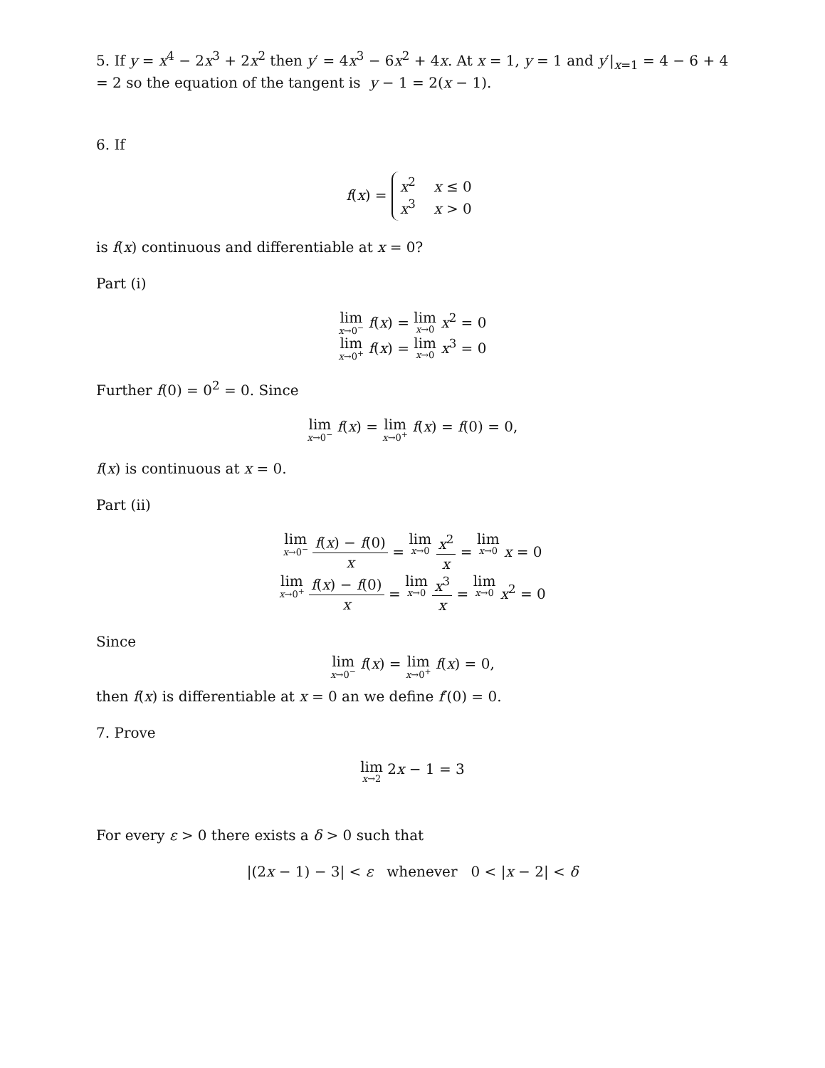5. If y = x<sup>4</sup> − 2x<sup>3</sup> + 2x<sup>2</sup> then y′ = 4x<sup>3</sup> − 6x<sup>2</sup> + 4x. At x = 1, y = 1 and y′|<sub>x=1</sub> = 4 − 6 + 4 = 2 so the equation of the tangent is y − 1 = 2(x − 1).
6. If
f(x) = x<sup>2</sup> x ≤ 0
x<sup>3</sup> x > 0
is f(x) continuous and differentiable at x = 0?
Part (i)
lim x→0<sup>−</sup> f(x) = lim x→0 x<sup>2</sup> = 0
lim x→0<sup>+</sup> f(x) = lim x→0 x<sup>3</sup> = 0
Further f(0) = 0<sup>2</sup> = 0. Since
lim x→0<sup>−</sup> f(x) = lim x→0<sup>+</sup> f(x) = f(0) = 0,
f(x) is continuous at x = 0.
Part (ii)
lim x→0<sup>−</sup> f(x) − f(0) x = lim x→0 x<sup>2</sup> x = lim x→0 x = 0
lim x→0<sup>+</sup> f(x) − f(0) x = lim x→0 x<sup>3</sup> x = lim x→0 x<sup>2</sup> = 0
Since
lim x→0<sup>−</sup> f(x) = lim x→0<sup>+</sup> f(x) = 0,
then f(x) is differentiable at x = 0 an we define f′(0) = 0.
7. Prove
lim x→2 2x − 1 = 3
For every ε > 0 there exists a δ > 0 such that
|(2x − 1) − 3| < ε whenever 0 < |x − 2| < δ